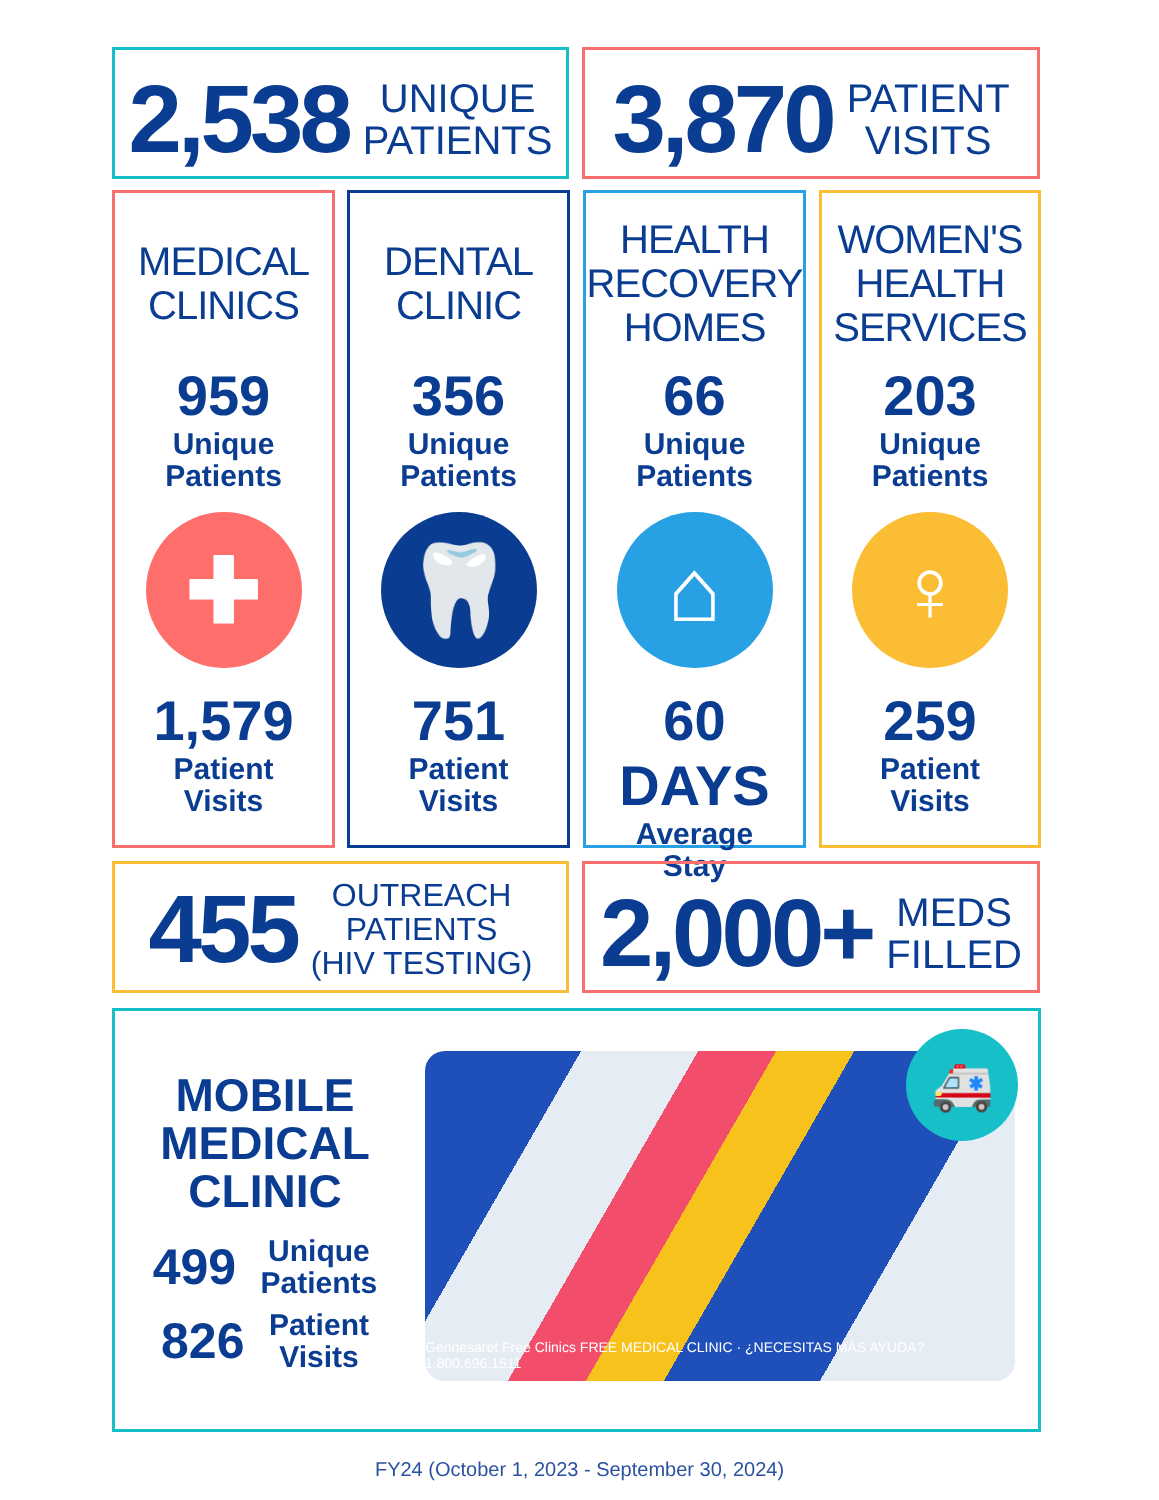2,538 UNIQUE
PATIENTS
3,870 PATIENT
VISITS
MEDICAL
CLINICS
959
Unique
Patients
✚
1,579
Patient
Visits
DENTAL
CLINIC
356
Unique
Patients
🦷
751
Patient
Visits
HEALTH
RECOVERY
HOMES
66
Unique
Patients
⌂
60 DAYS
Average
Stay
WOMEN'S
HEALTH
SERVICES
203
Unique
Patients
♀
259
Patient
Visits
455 OUTREACH
PATIENTS
(HIV TESTING)
2,000+ MEDS
FILLED
MOBILE
MEDICAL
CLINIC
499 Unique
Patients
826 Patient
Visits
Gennesaret Free Clinics FREE MEDICAL CLINIC · ¿NECESITAS MÁS AYUDA? 1.800.696.1511
🚑
FY24 (October 1, 2023 - September 30, 2024)